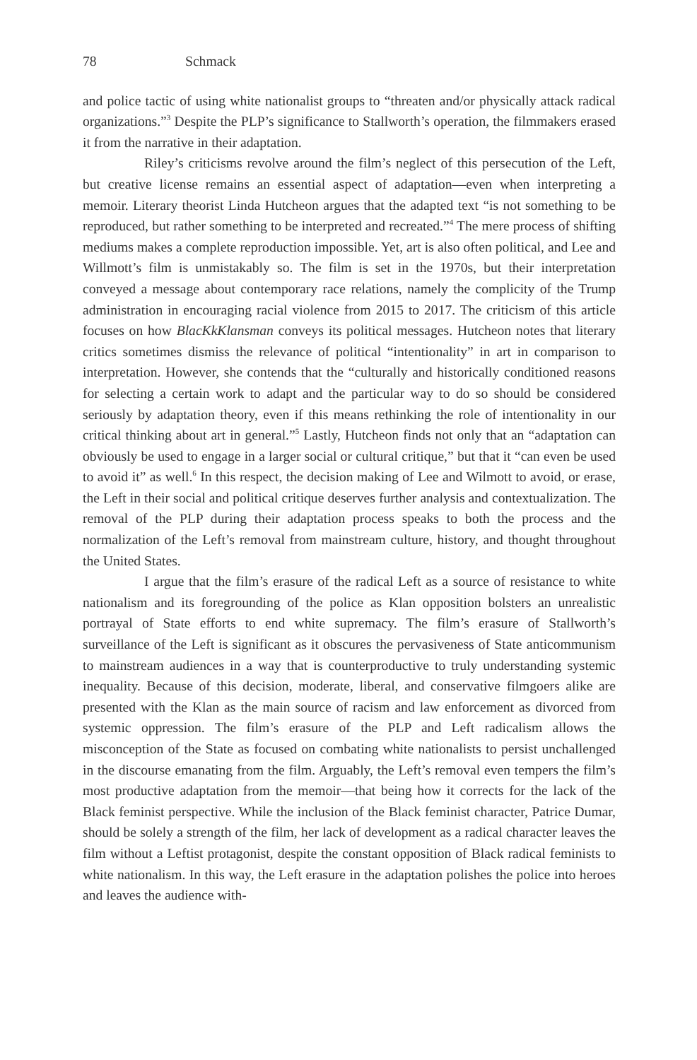78 Schmack
and police tactic of using white nationalist groups to “threaten and/or physically attack radical organizations.”<sup>3</sup> Despite the PLP’s significance to Stallworth’s operation, the filmmakers erased it from the narrative in their adaptation.
Riley’s criticisms revolve around the film’s neglect of this persecution of the Left, but creative license remains an essential aspect of adaptation—even when interpreting a memoir. Literary theorist Linda Hutcheon argues that the adapted text “is not something to be reproduced, but rather something to be interpreted and recreated.”<sup>4</sup> The mere process of shifting mediums makes a complete reproduction impossible. Yet, art is also often political, and Lee and Willmott’s film is unmistakably so. The film is set in the 1970s, but their interpretation conveyed a message about contemporary race relations, namely the complicity of the Trump administration in encouraging racial violence from 2015 to 2017. The criticism of this article focuses on how BlacKkKlansman conveys its political messages. Hutcheon notes that literary critics sometimes dismiss the relevance of political “intentionality” in art in comparison to interpretation. However, she contends that the “culturally and historically conditioned reasons for selecting a certain work to adapt and the particular way to do so should be considered seriously by adaptation theory, even if this means rethinking the role of intentionality in our critical thinking about art in general.”<sup>5</sup> Lastly, Hutcheon finds not only that an “adaptation can obviously be used to engage in a larger social or cultural critique,” but that it “can even be used to avoid it” as well.<sup>6</sup> In this respect, the decision making of Lee and Wilmott to avoid, or erase, the Left in their social and political critique deserves further analysis and contextualization. The removal of the PLP during their adaptation process speaks to both the process and the normalization of the Left’s removal from mainstream culture, history, and thought throughout the United States.
I argue that the film’s erasure of the radical Left as a source of resistance to white nationalism and its foregrounding of the police as Klan opposition bolsters an unrealistic portrayal of State efforts to end white supremacy. The film’s erasure of Stallworth’s surveillance of the Left is significant as it obscures the pervasiveness of State anticommunism to mainstream audiences in a way that is counterproductive to truly understanding systemic inequality. Because of this decision, moderate, liberal, and conservative filmgoers alike are presented with the Klan as the main source of racism and law enforcement as divorced from systemic oppression. The film’s erasure of the PLP and Left radicalism allows the misconception of the State as focused on combating white nationalists to persist unchallenged in the discourse emanating from the film. Arguably, the Left’s removal even tempers the film’s most productive adaptation from the memoir—that being how it corrects for the lack of the Black feminist perspective. While the inclusion of the Black feminist character, Patrice Dumar, should be solely a strength of the film, her lack of development as a radical character leaves the film without a Leftist protagonist, despite the constant opposition of Black radical feminists to white nationalism. In this way, the Left erasure in the adaptation polishes the police into heroes and leaves the audience with-